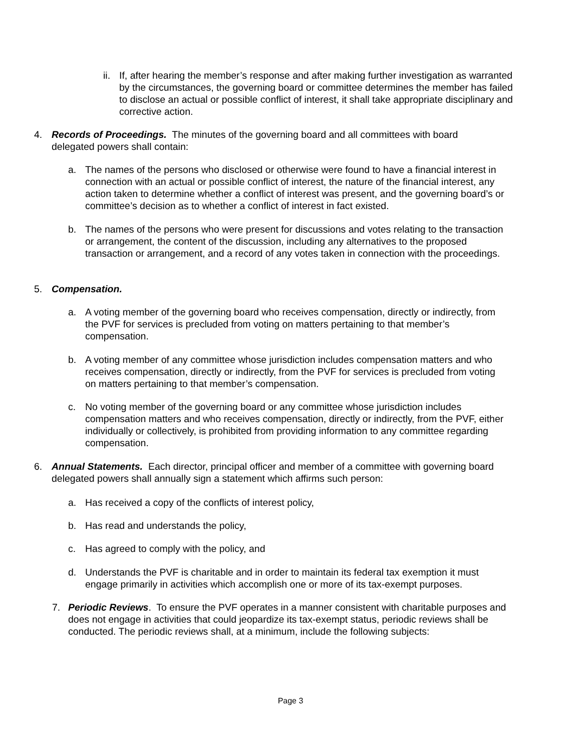ii. If, after hearing the member’s response and after making further investigation as warranted by the circumstances, the governing board or committee determines the member has failed to disclose an actual or possible conflict of interest, it shall take appropriate disciplinary and corrective action.
4. Records of Proceedings. The minutes of the governing board and all committees with board delegated powers shall contain:
a. The names of the persons who disclosed or otherwise were found to have a financial interest in connection with an actual or possible conflict of interest, the nature of the financial interest, any action taken to determine whether a conflict of interest was present, and the governing board’s or committee’s decision as to whether a conflict of interest in fact existed.
b. The names of the persons who were present for discussions and votes relating to the transaction or arrangement, the content of the discussion, including any alternatives to the proposed transaction or arrangement, and a record of any votes taken in connection with the proceedings.
5. Compensation.
a. A voting member of the governing board who receives compensation, directly or indirectly, from the PVF for services is precluded from voting on matters pertaining to that member’s compensation.
b. A voting member of any committee whose jurisdiction includes compensation matters and who receives compensation, directly or indirectly, from the PVF for services is precluded from voting on matters pertaining to that member’s compensation.
c. No voting member of the governing board or any committee whose jurisdiction includes compensation matters and who receives compensation, directly or indirectly, from the PVF, either individually or collectively, is prohibited from providing information to any committee regarding compensation.
6. Annual Statements. Each director, principal officer and member of a committee with governing board delegated powers shall annually sign a statement which affirms such person:
a. Has received a copy of the conflicts of interest policy,
b. Has read and understands the policy,
c. Has agreed to comply with the policy, and
d. Understands the PVF is charitable and in order to maintain its federal tax exemption it must engage primarily in activities which accomplish one or more of its tax-exempt purposes.
7. Periodic Reviews. To ensure the PVF operates in a manner consistent with charitable purposes and does not engage in activities that could jeopardize its tax-exempt status, periodic reviews shall be conducted. The periodic reviews shall, at a minimum, include the following subjects:
Page 3